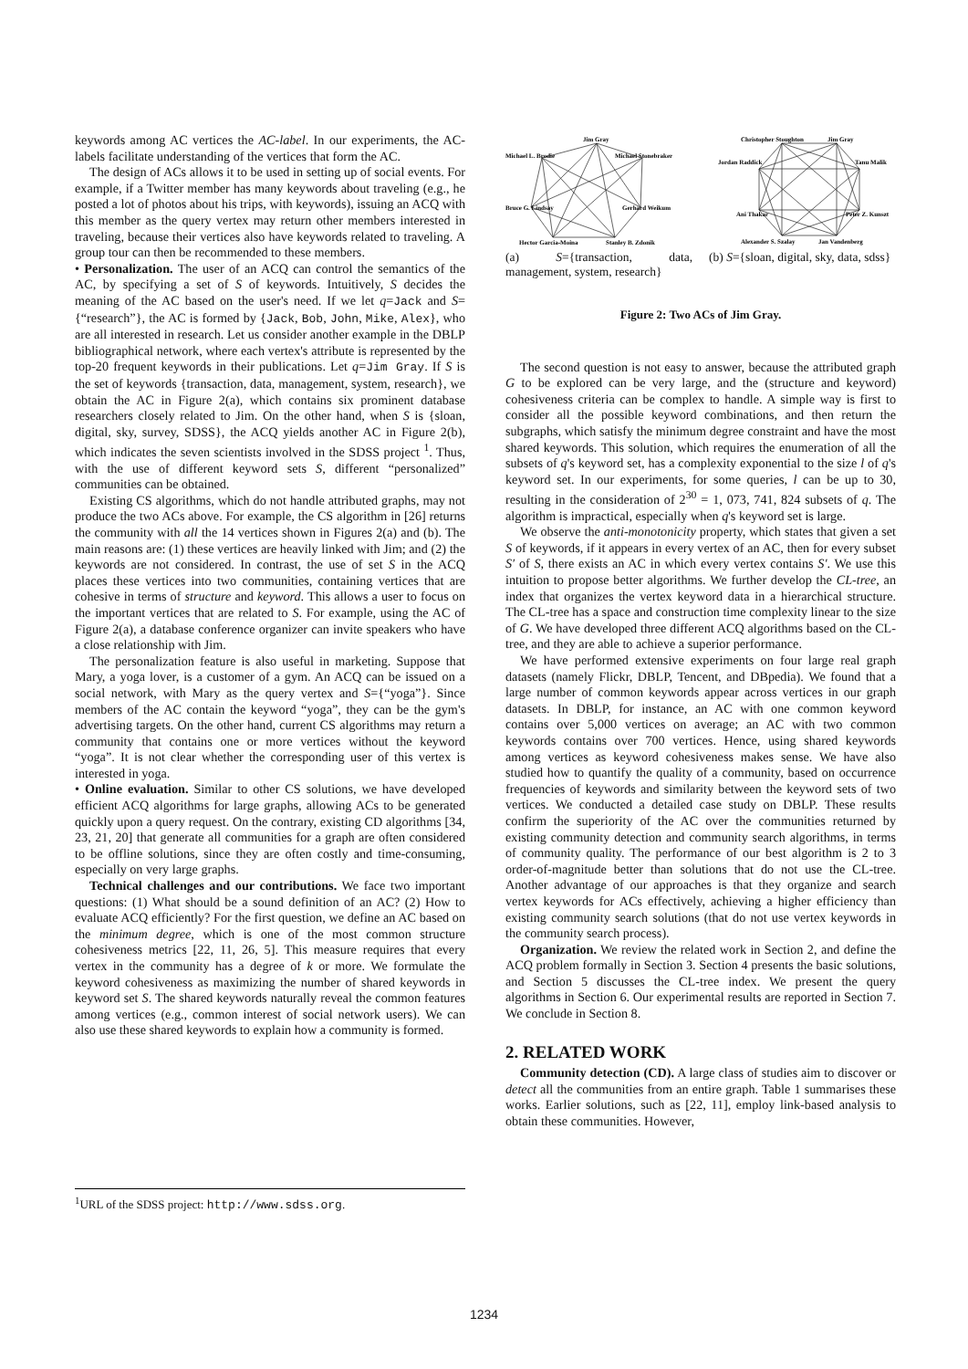keywords among AC vertices the AC-label. In our experiments, the AC-labels facilitate understanding of the vertices that form the AC.
The design of ACs allows it to be used in setting up of social events. For example, if a Twitter member has many keywords about traveling (e.g., he posted a lot of photos about his trips, with keywords), issuing an ACQ with this member as the query vertex may return other members interested in traveling, because their vertices also have keywords related to traveling. A group tour can then be recommended to these members.
• Personalization. The user of an ACQ can control the semantics of the AC, by specifying a set of S of keywords. Intuitively, S decides the meaning of the AC based on the user's need. If we let q=Jack and S={“research”}, the AC is formed by {Jack, Bob, John, Mike, Alex}, who are all interested in research. Let us consider another example in the DBLP bibliographical network, where each vertex's attribute is represented by the top-20 frequent keywords in their publications. Let q=Jim Gray. If S is the set of keywords {transaction, data, management, system, research}, we obtain the AC in Figure 2(a), which contains six prominent database researchers closely related to Jim. On the other hand, when S is {sloan, digital, sky, survey, SDSS}, the ACQ yields another AC in Figure 2(b), which indicates the seven scientists involved in the SDSS project <sup>1</sup>. Thus, with the use of different keyword sets S, different “personalized” communities can be obtained.
Existing CS algorithms, which do not handle attributed graphs, may not produce the two ACs above. For example, the CS algorithm in [26] returns the community with all the 14 vertices shown in Figures 2(a) and (b). The main reasons are: (1) these vertices are heavily linked with Jim; and (2) the keywords are not considered. In contrast, the use of set S in the ACQ places these vertices into two communities, containing vertices that are cohesive in terms of structure and keyword. This allows a user to focus on the important vertices that are related to S. For example, using the AC of Figure 2(a), a database conference organizer can invite speakers who have a close relationship with Jim.
The personalization feature is also useful in marketing. Suppose that Mary, a yoga lover, is a customer of a gym. An ACQ can be issued on a social network, with Mary as the query vertex and S={“yoga”}. Since members of the AC contain the keyword “yoga”, they can be the gym's advertising targets. On the other hand, current CS algorithms may return a community that contains one or more vertices without the keyword “yoga”. It is not clear whether the corresponding user of this vertex is interested in yoga.
• Online evaluation. Similar to other CS solutions, we have developed efficient ACQ algorithms for large graphs, allowing ACs to be generated quickly upon a query request. On the contrary, existing CD algorithms [34, 23, 21, 20] that generate all communities for a graph are often considered to be offline solutions, since they are often costly and time-consuming, especially on very large graphs.
Technical challenges and our contributions. We face two important questions: (1) What should be a sound definition of an AC? (2) How to evaluate ACQ efficiently? For the first question, we define an AC based on the minimum degree, which is one of the most common structure cohesiveness metrics [22, 11, 26, 5]. This measure requires that every vertex in the community has a degree of k or more. We formulate the keyword cohesiveness as maximizing the number of shared keywords in keyword set S. The shared keywords naturally reveal the common features among vertices (e.g., common interest of social network users). We can also use these shared keywords to explain how a community is formed.
Jim Gray
Michael L. Brodie
Michael Stonebraker
Bruce G. Lindsay
Gerhard Weikum
Hector Garcia-Moina
Stanley B. Zdonik
(a) S={transaction, data, management, system, research}
Christopher Stoughton
Jim Gray
Jordan Raddick
Tanu Malik
Ani Thakar
Peter Z. Kunszt
Alexander S. Szalay
Jan Vandenberg
(b) S={sloan, digital, sky, data, sdss}
Figure 2: Two ACs of Jim Gray.
The second question is not easy to answer, because the attributed graph G to be explored can be very large, and the (structure and keyword) cohesiveness criteria can be complex to handle. A simple way is first to consider all the possible keyword combinations, and then return the subgraphs, which satisfy the minimum degree constraint and have the most shared keywords. This solution, which requires the enumeration of all the subsets of q's keyword set, has a complexity exponential to the size l of q's keyword set. In our experiments, for some queries, l can be up to 30, resulting in the consideration of 2<sup>30</sup> = 1, 073, 741, 824 subsets of q. The algorithm is impractical, especially when q's keyword set is large.
We observe the anti-monotonicity property, which states that given a set S of keywords, if it appears in every vertex of an AC, then for every subset S′ of S, there exists an AC in which every vertex contains S′. We use this intuition to propose better algorithms. We further develop the CL-tree, an index that organizes the vertex keyword data in a hierarchical structure. The CL-tree has a space and construction time complexity linear to the size of G. We have developed three different ACQ algorithms based on the CL-tree, and they are able to achieve a superior performance.
We have performed extensive experiments on four large real graph datasets (namely Flickr, DBLP, Tencent, and DBpedia). We found that a large number of common keywords appear across vertices in our graph datasets. In DBLP, for instance, an AC with one common keyword contains over 5,000 vertices on average; an AC with two common keywords contains over 700 vertices. Hence, using shared keywords among vertices as keyword cohesiveness makes sense. We have also studied how to quantify the quality of a community, based on occurrence frequencies of keywords and similarity between the keyword sets of two vertices. We conducted a detailed case study on DBLP. These results confirm the superiority of the AC over the communities returned by existing community detection and community search algorithms, in terms of community quality. The performance of our best algorithm is 2 to 3 order-of-magnitude better than solutions that do not use the CL-tree. Another advantage of our approaches is that they organize and search vertex keywords for ACs effectively, achieving a higher efficiency than existing community search solutions (that do not use vertex keywords in the community search process).
Organization. We review the related work in Section 2, and define the ACQ problem formally in Section 3. Section 4 presents the basic solutions, and Section 5 discusses the CL-tree index. We present the query algorithms in Section 6. Our experimental results are reported in Section 7. We conclude in Section 8.
2. RELATED WORK
Community detection (CD). A large class of studies aim to discover or detect all the communities from an entire graph. Table 1 summarises these works. Earlier solutions, such as [22, 11], employ link-based analysis to obtain these communities. However,
<sup>1</sup> URL of the SDSS project: http://www.sdss.org.
1234